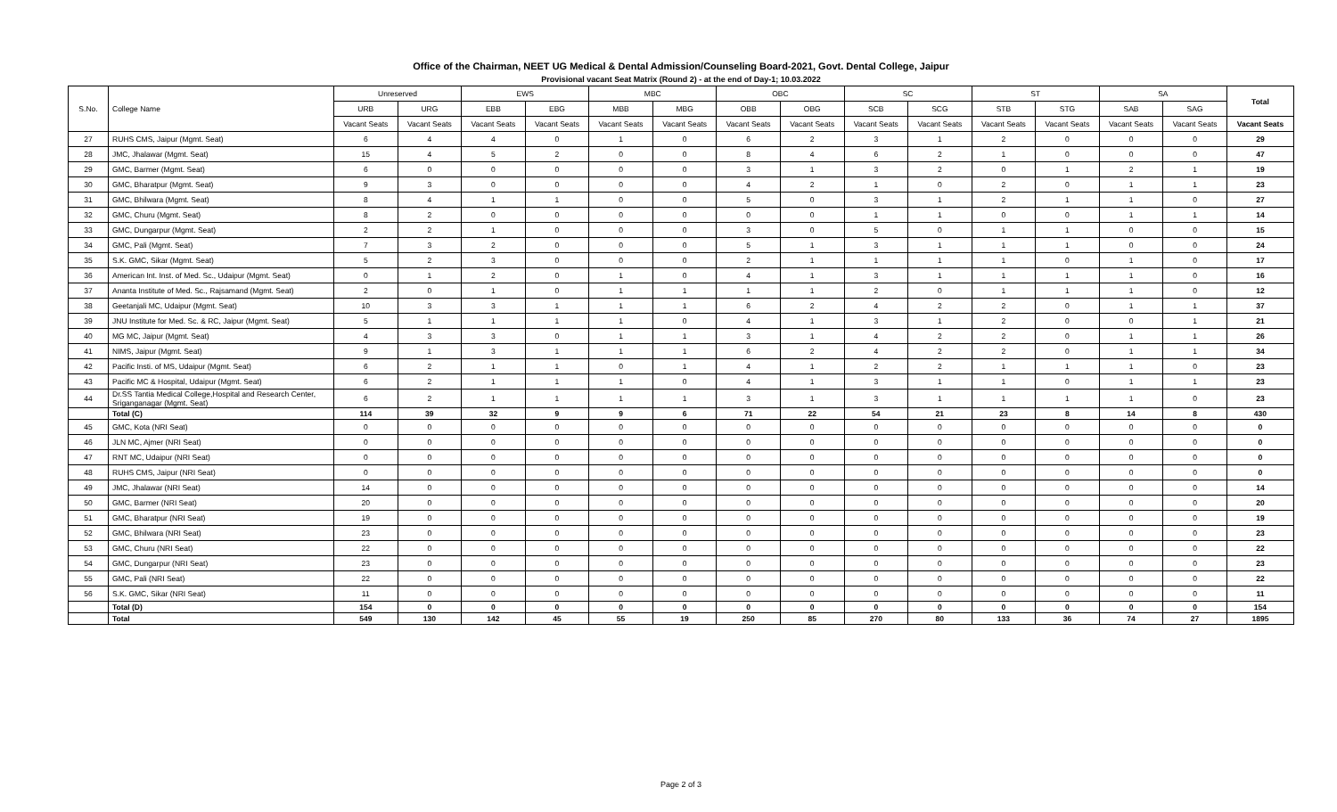Office of the Chairman, NEET UG Medical & Dental Admission/Counseling Board-2021, Govt. Dental College, Jaipur
Provisional vacant Seat Matrix (Round 2) - at the end of Day-1; 10.03.2022
| S.No. | College Name | Unreserved | | EWS | | MBC | | OBC | | SC | | ST | | SA | | Total |
| --- | --- | --- | --- | --- | --- | --- | --- | --- | --- | --- | --- | --- | --- | --- | --- | --- |
| | | URB | URG | EBB | EBG | MBB | MBG | OBB | OBG | SCB | SCG | STB | STG | SAB | SAG | |
| | | Vacant Seats | Vacant Seats | Vacant Seats | Vacant Seats | Vacant Seats | Vacant Seats | Vacant Seats | Vacant Seats | Vacant Seats | Vacant Seats | Vacant Seats | Vacant Seats | Vacant Seats | Vacant Seats | Vacant Seats |
| 27 | RUHS CMS, Jaipur (Mgmt. Seat) | 6 | 4 | 4 | 0 | 1 | 0 | 6 | 2 | 3 | 1 | 2 | 0 | 0 | 0 | 29 |
| 28 | JMC, Jhalawar (Mgmt. Seat) | 15 | 4 | 5 | 2 | 0 | 0 | 8 | 4 | 6 | 2 | 1 | 0 | 0 | 0 | 47 |
| 29 | GMC, Barmer (Mgmt. Seat) | 6 | 0 | 0 | 0 | 0 | 0 | 3 | 1 | 3 | 2 | 0 | 1 | 2 | 1 | 19 |
| 30 | GMC, Bharatpur (Mgmt. Seat) | 9 | 3 | 0 | 0 | 0 | 0 | 4 | 2 | 1 | 0 | 2 | 0 | 1 | 1 | 23 |
| 31 | GMC, Bhilwara (Mgmt. Seat) | 8 | 4 | 1 | 1 | 0 | 0 | 5 | 0 | 3 | 1 | 2 | 1 | 1 | 0 | 27 |
| 32 | GMC, Churu (Mgmt. Seat) | 8 | 2 | 0 | 0 | 0 | 0 | 0 | 0 | 1 | 1 | 0 | 0 | 1 | 1 | 14 |
| 33 | GMC, Dungarpur (Mgmt. Seat) | 2 | 2 | 1 | 0 | 0 | 0 | 3 | 0 | 5 | 0 | 1 | 1 | 0 | 0 | 15 |
| 34 | GMC, Pali (Mgmt. Seat) | 7 | 3 | 2 | 0 | 0 | 0 | 5 | 1 | 3 | 1 | 1 | 1 | 0 | 0 | 24 |
| 35 | S.K. GMC, Sikar (Mgmt. Seat) | 5 | 2 | 3 | 0 | 0 | 0 | 2 | 1 | 1 | 1 | 1 | 0 | 1 | 0 | 17 |
| 36 | American Int. Inst. of Med. Sc., Udaipur (Mgmt. Seat) | 0 | 1 | 2 | 0 | 1 | 0 | 4 | 1 | 3 | 1 | 1 | 1 | 1 | 0 | 16 |
| 37 | Ananta Institute of Med. Sc., Rajsamand (Mgmt. Seat) | 2 | 0 | 1 | 0 | 1 | 1 | 1 | 1 | 2 | 0 | 1 | 1 | 1 | 0 | 12 |
| 38 | Geetanjali MC, Udaipur (Mgmt. Seat) | 10 | 3 | 3 | 1 | 1 | 1 | 6 | 2 | 4 | 2 | 2 | 0 | 1 | 1 | 37 |
| 39 | JNU Institute for Med. Sc. & RC, Jaipur (Mgmt. Seat) | 5 | 1 | 1 | 1 | 1 | 0 | 4 | 1 | 3 | 1 | 2 | 0 | 0 | 1 | 21 |
| 40 | MG MC, Jaipur (Mgmt. Seat) | 4 | 3 | 3 | 0 | 1 | 1 | 3 | 1 | 4 | 2 | 2 | 0 | 1 | 1 | 26 |
| 41 | NIMS, Jaipur (Mgmt. Seat) | 9 | 1 | 3 | 1 | 1 | 1 | 6 | 2 | 4 | 2 | 2 | 0 | 1 | 1 | 34 |
| 42 | Pacific Insti. of MS, Udaipur (Mgmt. Seat) | 6 | 2 | 1 | 1 | 0 | 1 | 4 | 1 | 2 | 2 | 1 | 1 | 1 | 0 | 23 |
| 43 | Pacific MC & Hospital, Udaipur (Mgmt. Seat) | 6 | 2 | 1 | 1 | 1 | 0 | 4 | 1 | 3 | 1 | 1 | 0 | 1 | 1 | 23 |
| 44 | Dr.SS Tantia Medical College,Hospital and Research Center, Sriganganagar (Mgmt. Seat) | 6 | 2 | 1 | 1 | 1 | 1 | 3 | 1 | 3 | 1 | 1 | 1 | 1 | 0 | 23 |
| | Total (C) | 114 | 39 | 32 | 9 | 9 | 6 | 71 | 22 | 54 | 21 | 23 | 8 | 14 | 8 | 430 |
| 45 | GMC, Kota (NRI Seat) | 0 | 0 | 0 | 0 | 0 | 0 | 0 | 0 | 0 | 0 | 0 | 0 | 0 | 0 | 0 |
| 46 | JLN MC, Ajmer (NRI Seat) | 0 | 0 | 0 | 0 | 0 | 0 | 0 | 0 | 0 | 0 | 0 | 0 | 0 | 0 | 0 |
| 47 | RNT MC, Udaipur (NRI Seat) | 0 | 0 | 0 | 0 | 0 | 0 | 0 | 0 | 0 | 0 | 0 | 0 | 0 | 0 | 0 |
| 48 | RUHS CMS, Jaipur (NRI Seat) | 0 | 0 | 0 | 0 | 0 | 0 | 0 | 0 | 0 | 0 | 0 | 0 | 0 | 0 | 0 |
| 49 | JMC, Jhalawar (NRI Seat) | 14 | 0 | 0 | 0 | 0 | 0 | 0 | 0 | 0 | 0 | 0 | 0 | 0 | 0 | 14 |
| 50 | GMC, Barmer (NRI Seat) | 20 | 0 | 0 | 0 | 0 | 0 | 0 | 0 | 0 | 0 | 0 | 0 | 0 | 0 | 20 |
| 51 | GMC, Bharatpur (NRI Seat) | 19 | 0 | 0 | 0 | 0 | 0 | 0 | 0 | 0 | 0 | 0 | 0 | 0 | 0 | 19 |
| 52 | GMC, Bhilwara (NRI Seat) | 23 | 0 | 0 | 0 | 0 | 0 | 0 | 0 | 0 | 0 | 0 | 0 | 0 | 0 | 23 |
| 53 | GMC, Churu (NRI Seat) | 22 | 0 | 0 | 0 | 0 | 0 | 0 | 0 | 0 | 0 | 0 | 0 | 0 | 0 | 22 |
| 54 | GMC, Dungarpur (NRI Seat) | 23 | 0 | 0 | 0 | 0 | 0 | 0 | 0 | 0 | 0 | 0 | 0 | 0 | 0 | 23 |
| 55 | GMC, Pali (NRI Seat) | 22 | 0 | 0 | 0 | 0 | 0 | 0 | 0 | 0 | 0 | 0 | 0 | 0 | 0 | 22 |
| 56 | S.K. GMC, Sikar (NRI Seat) | 11 | 0 | 0 | 0 | 0 | 0 | 0 | 0 | 0 | 0 | 0 | 0 | 0 | 0 | 11 |
| | Total (D) | 154 | 0 | 0 | 0 | 0 | 0 | 0 | 0 | 0 | 0 | 0 | 0 | 0 | 0 | 154 |
| | Total | 549 | 130 | 142 | 45 | 55 | 19 | 250 | 85 | 270 | 80 | 133 | 36 | 74 | 27 | 1895 |
Page 2 of 3